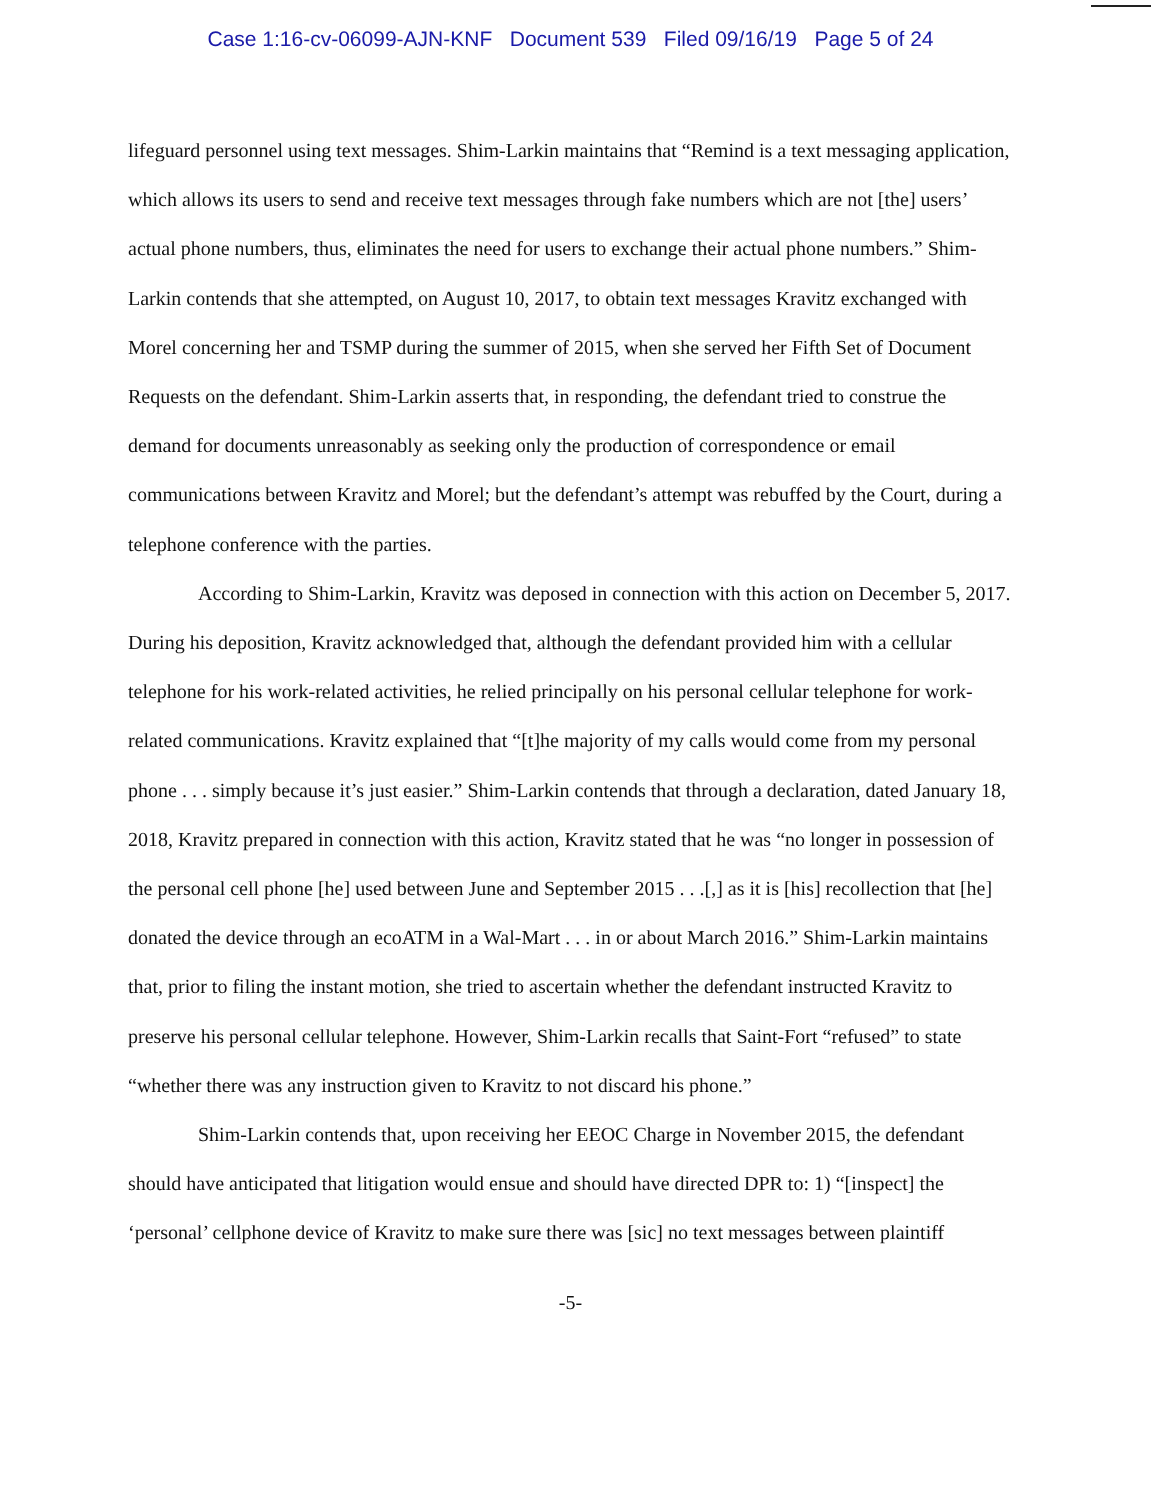Case 1:16-cv-06099-AJN-KNF Document 539 Filed 09/16/19 Page 5 of 24
lifeguard personnel using text messages. Shim-Larkin maintains that “Remind is a text messaging application, which allows its users to send and receive text messages through fake numbers which are not [the] users’ actual phone numbers, thus, eliminates the need for users to exchange their actual phone numbers.” Shim-Larkin contends that she attempted, on August 10, 2017, to obtain text messages Kravitz exchanged with Morel concerning her and TSMP during the summer of 2015, when she served her Fifth Set of Document Requests on the defendant. Shim-Larkin asserts that, in responding, the defendant tried to construe the demand for documents unreasonably as seeking only the production of correspondence or email communications between Kravitz and Morel; but the defendant’s attempt was rebuffed by the Court, during a telephone conference with the parties.
According to Shim-Larkin, Kravitz was deposed in connection with this action on December 5, 2017. During his deposition, Kravitz acknowledged that, although the defendant provided him with a cellular telephone for his work-related activities, he relied principally on his personal cellular telephone for work-related communications. Kravitz explained that “[t]he majority of my calls would come from my personal phone . . . simply because it’s just easier.” Shim-Larkin contends that through a declaration, dated January 18, 2018, Kravitz prepared in connection with this action, Kravitz stated that he was “no longer in possession of the personal cell phone [he] used between June and September 2015 . . .[,] as it is [his] recollection that [he] donated the device through an ecoATM in a Wal-Mart . . . in or about March 2016.” Shim-Larkin maintains that, prior to filing the instant motion, she tried to ascertain whether the defendant instructed Kravitz to preserve his personal cellular telephone. However, Shim-Larkin recalls that Saint-Fort “refused” to state “whether there was any instruction given to Kravitz to not discard his phone.”
Shim-Larkin contends that, upon receiving her EEOC Charge in November 2015, the defendant should have anticipated that litigation would ensue and should have directed DPR to: 1) “[inspect] the ‘personal’ cellphone device of Kravitz to make sure there was [sic] no text messages between plaintiff
-5-